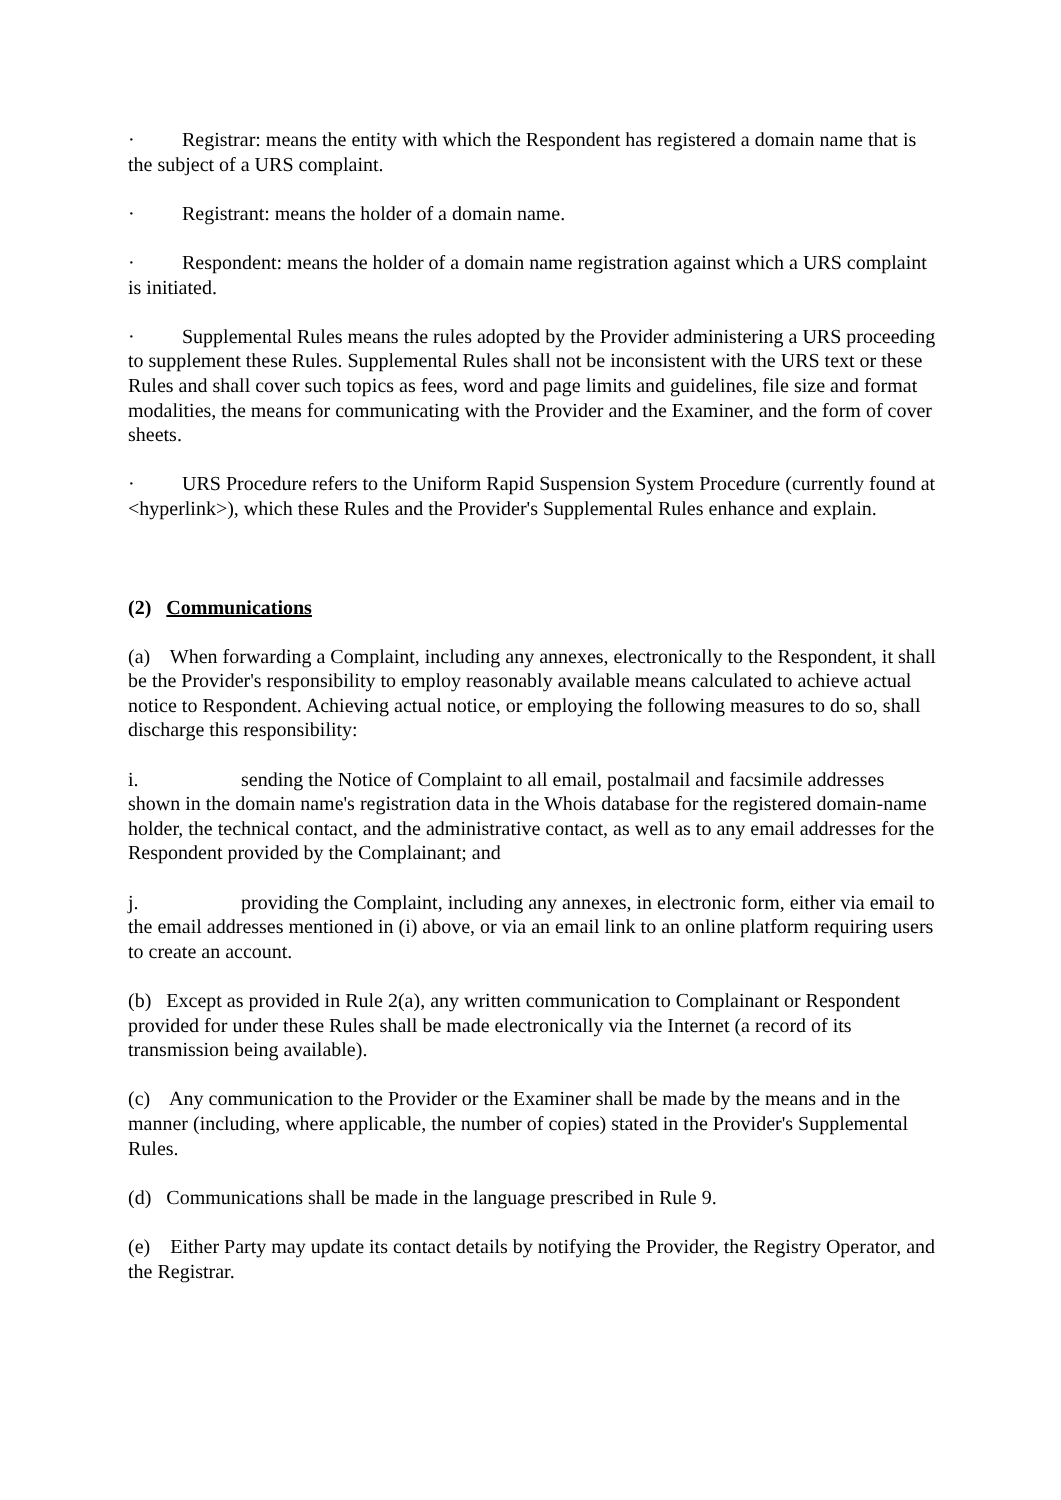· Registrar: means the entity with which the Respondent has registered a domain name that is the subject of a URS complaint.
· Registrant: means the holder of a domain name.
· Respondent: means the holder of a domain name registration against which a URS complaint is initiated.
· Supplemental Rules means the rules adopted by the Provider administering a URS proceeding to supplement these Rules. Supplemental Rules shall not be inconsistent with the URS text or these Rules and shall cover such topics as fees, word and page limits and guidelines, file size and format modalities, the means for communicating with the Provider and the Examiner, and the form of cover sheets.
· URS Procedure refers to the Uniform Rapid Suspension System Procedure (currently found at <hyperlink>), which these Rules and the Provider's Supplemental Rules enhance and explain.
(2) Communications
(a) When forwarding a Complaint, including any annexes, electronically to the Respondent, it shall be the Provider's responsibility to employ reasonably available means calculated to achieve actual notice to Respondent. Achieving actual notice, or employing the following measures to do so, shall discharge this responsibility:
i. sending the Notice of Complaint to all email, postalmail and facsimile addresses shown in the domain name's registration data in the Whois database for the registered domain-name holder, the technical contact, and the administrative contact, as well as to any email addresses for the Respondent provided by the Complainant; and
j. providing the Complaint, including any annexes, in electronic form, either via email to the email addresses mentioned in (i) above, or via an email link to an online platform requiring users to create an account.
(b) Except as provided in Rule 2(a), any written communication to Complainant or Respondent provided for under these Rules shall be made electronically via the Internet (a record of its transmission being available).
(c) Any communication to the Provider or the Examiner shall be made by the means and in the manner (including, where applicable, the number of copies) stated in the Provider's Supplemental Rules.
(d) Communications shall be made in the language prescribed in Rule 9.
(e) Either Party may update its contact details by notifying the Provider, the Registry Operator, and the Registrar.